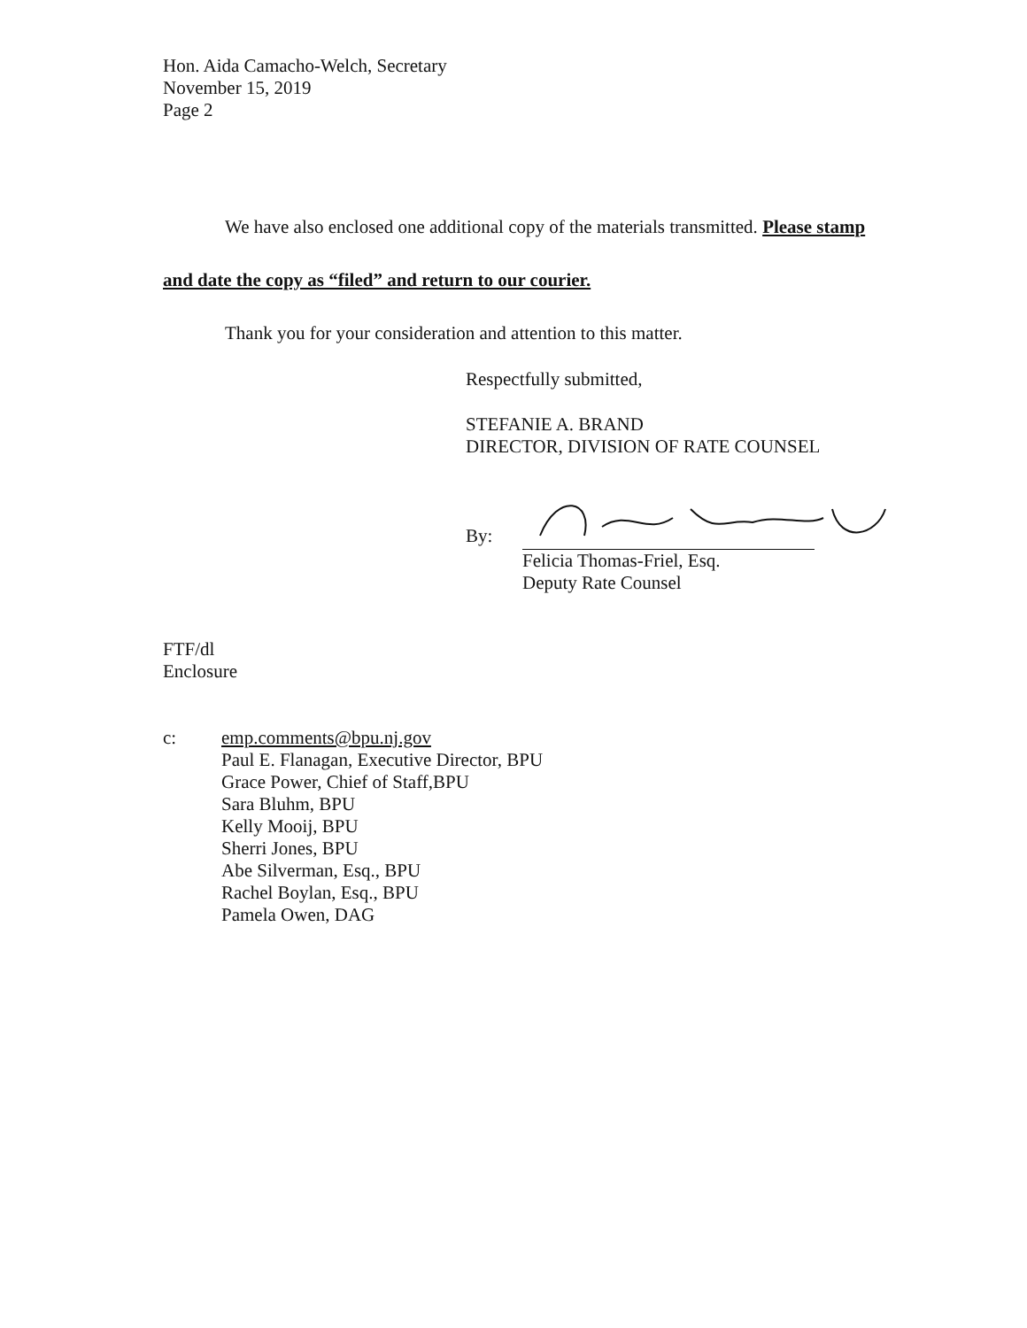Hon. Aida Camacho-Welch, Secretary
November 15, 2019
Page 2
We have also enclosed one additional copy of the materials transmitted. Please stamp and date the copy as “filed” and return to our courier.
Thank you for your consideration and attention to this matter.
Respectfully submitted,
STEFANIE A. BRAND
DIRECTOR, DIVISION OF RATE COUNSEL
By:
Felicia Thomas-Friel, Esq.
Deputy Rate Counsel
FTF/dl
Enclosure
c:
emp.comments@bpu.nj.gov
Paul E. Flanagan, Executive Director, BPU
Grace Power, Chief of Staff,BPU
Sara Bluhm, BPU
Kelly Mooij, BPU
Sherri Jones, BPU
Abe Silverman, Esq., BPU
Rachel Boylan, Esq., BPU
Pamela Owen, DAG